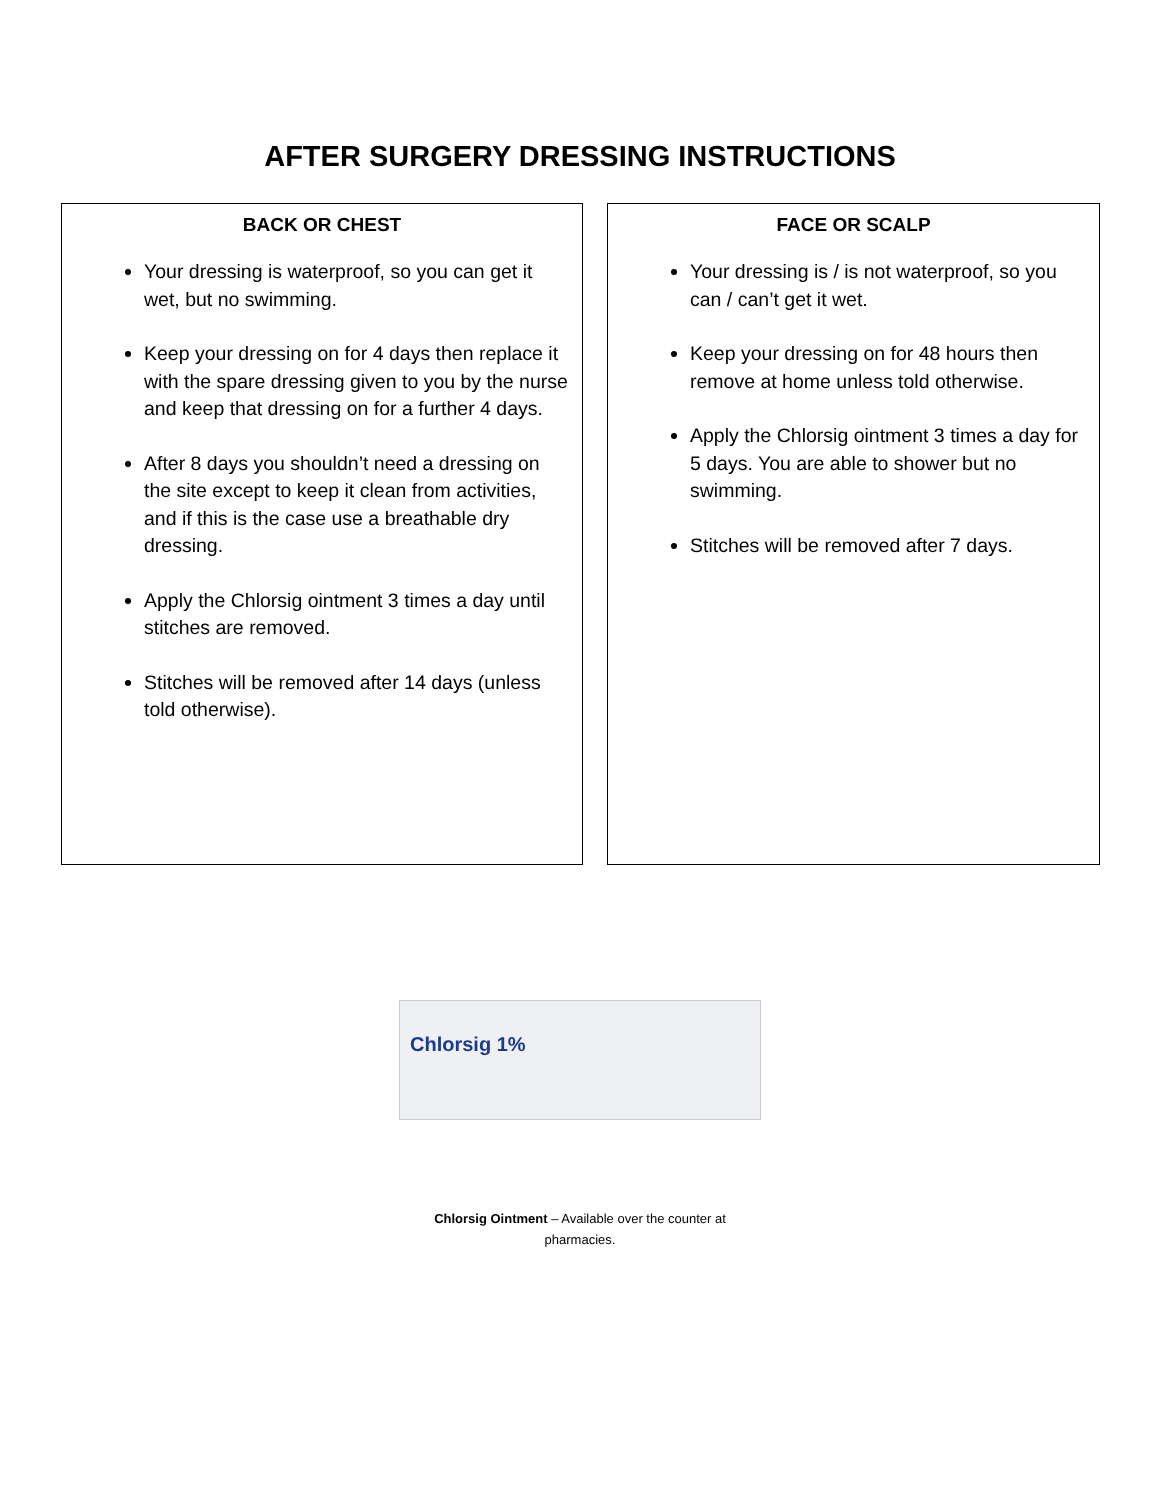AFTER SURGERY DRESSING INSTRUCTIONS
BACK OR CHEST
Your dressing is waterproof, so you can get it wet, but no swimming.
Keep your dressing on for 4 days then replace it with the spare dressing given to you by the nurse and keep that dressing on for a further 4 days.
After 8 days you shouldn’t need a dressing on the site except to keep it clean from activities, and if this is the case use a breathable dry dressing.
Apply the Chlorsig ointment 3 times a day until stitches are removed.
Stitches will be removed after 14 days (unless told otherwise).
FACE OR SCALP
Your dressing is / is not waterproof, so you can / can’t get it wet.
Keep your dressing on for 48 hours then remove at home unless told otherwise.
Apply the Chlorsig ointment 3 times a day for 5 days. You are able to shower but no swimming.
Stitches will be removed after 7 days.
Chlorsig 1%
Chlorsig Ointment – Available over the counter at
pharmacies.